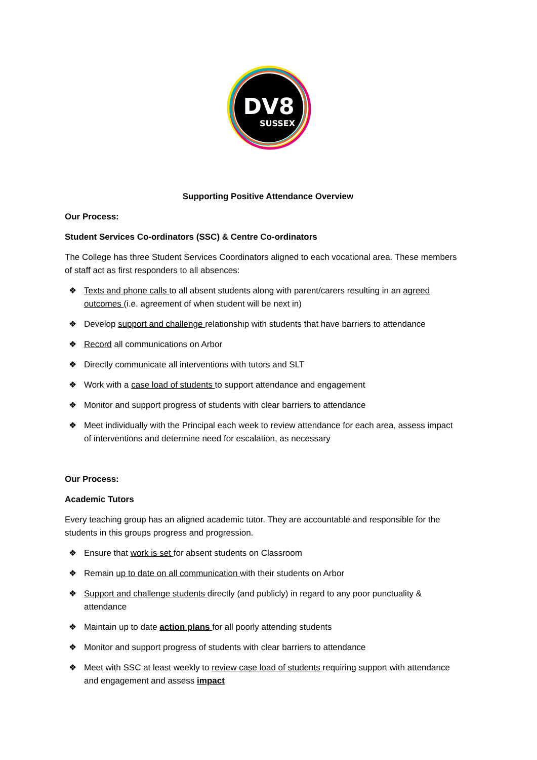DV8
SUSSEX
Supporting Positive Attendance Overview
Our Process:
Student Services Co-ordinators (SSC) & Centre Co-ordinators
The College has three Student Services Coordinators aligned to each vocational area. These members of staff act as first responders to all absences:
❖ Texts and phone calls to all absent students along with parent/carers resulting in an agreed outcomes (i.e. agreement of when student will be next in)
❖ Develop support and challenge relationship with students that have barriers to attendance
❖ Record all communications on Arbor
❖ Directly communicate all interventions with tutors and SLT
❖ Work with a case load of students to support attendance and engagement
❖ Monitor and support progress of students with clear barriers to attendance
❖ Meet individually with the Principal each week to review attendance for each area, assess impact of interventions and determine need for escalation, as necessary
Our Process:
Academic Tutors
Every teaching group has an aligned academic tutor. They are accountable and responsible for the students in this groups progress and progression.
❖ Ensure that work is set for absent students on Classroom
❖ Remain up to date on all communication with their students on Arbor
❖ Support and challenge students directly (and publicly) in regard to any poor punctuality & attendance
❖ Maintain up to date action plans for all poorly attending students
❖ Monitor and support progress of students with clear barriers to attendance
❖ Meet with SSC at least weekly to review case load of students requiring support with attendance and engagement and assess impact